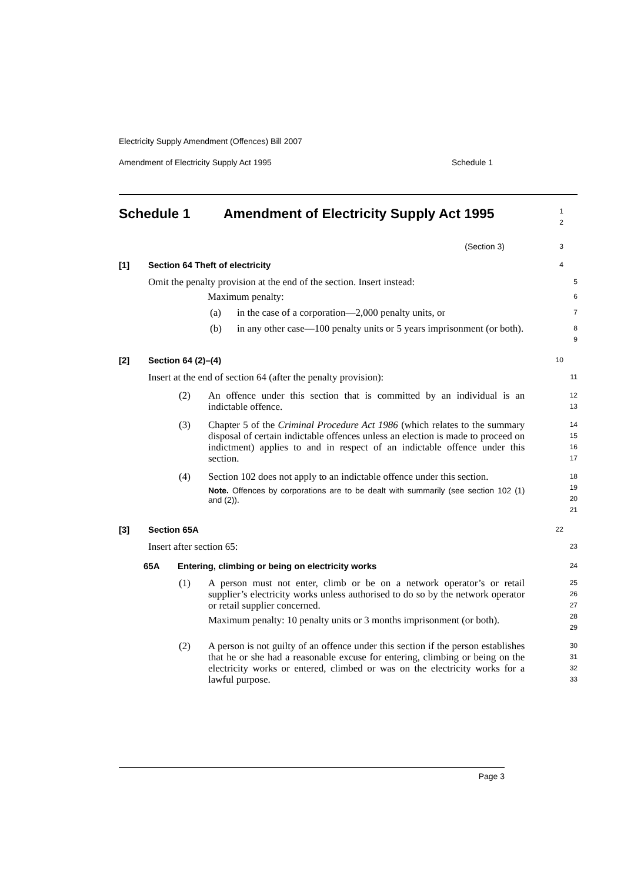Electricity Supply Amendment (Offences) Bill 2007
Amendment of Electricity Supply Act 1995 Schedule 1
Schedule 1 Amendment of Electricity Supply Act 1995
1
2
(Section 3)
3
[1] Section 64 Theft of electricity
4
Omit the penalty provision at the end of the section. Insert instead:
5
Maximum penalty:
6
(a) in the case of a corporation—2,000 penalty units, or
7
(b) in any other case—100 penalty units or 5 years imprisonment (or both).
8
9
[2] Section 64 (2)–(4)
10
Insert at the end of section 64 (after the penalty provision):
11
(2) An offence under this section that is committed by an individual is an indictable offence.
12
13
(3) Chapter 5 of the Criminal Procedure Act 1986 (which relates to the summary disposal of certain indictable offences unless an election is made to proceed on indictment) applies to and in respect of an indictable offence under this section.
14
15
16
17
(4) Section 102 does not apply to an indictable offence under this section.
Note. Offences by corporations are to be dealt with summarily (see section 102 (1) and (2)).
18
19
20
21
[3] Section 65A
22
Insert after section 65:
23
65A Entering, climbing or being on electricity works
24
(1) A person must not enter, climb or be on a network operator’s or retail supplier’s electricity works unless authorised to do so by the network operator or retail supplier concerned.
Maximum penalty: 10 penalty units or 3 months imprisonment (or both).
25
26
27
28
29
(2) A person is not guilty of an offence under this section if the person establishes that he or she had a reasonable excuse for entering, climbing or being on the electricity works or entered, climbed or was on the electricity works for a lawful purpose.
30
31
32
33
Page 3